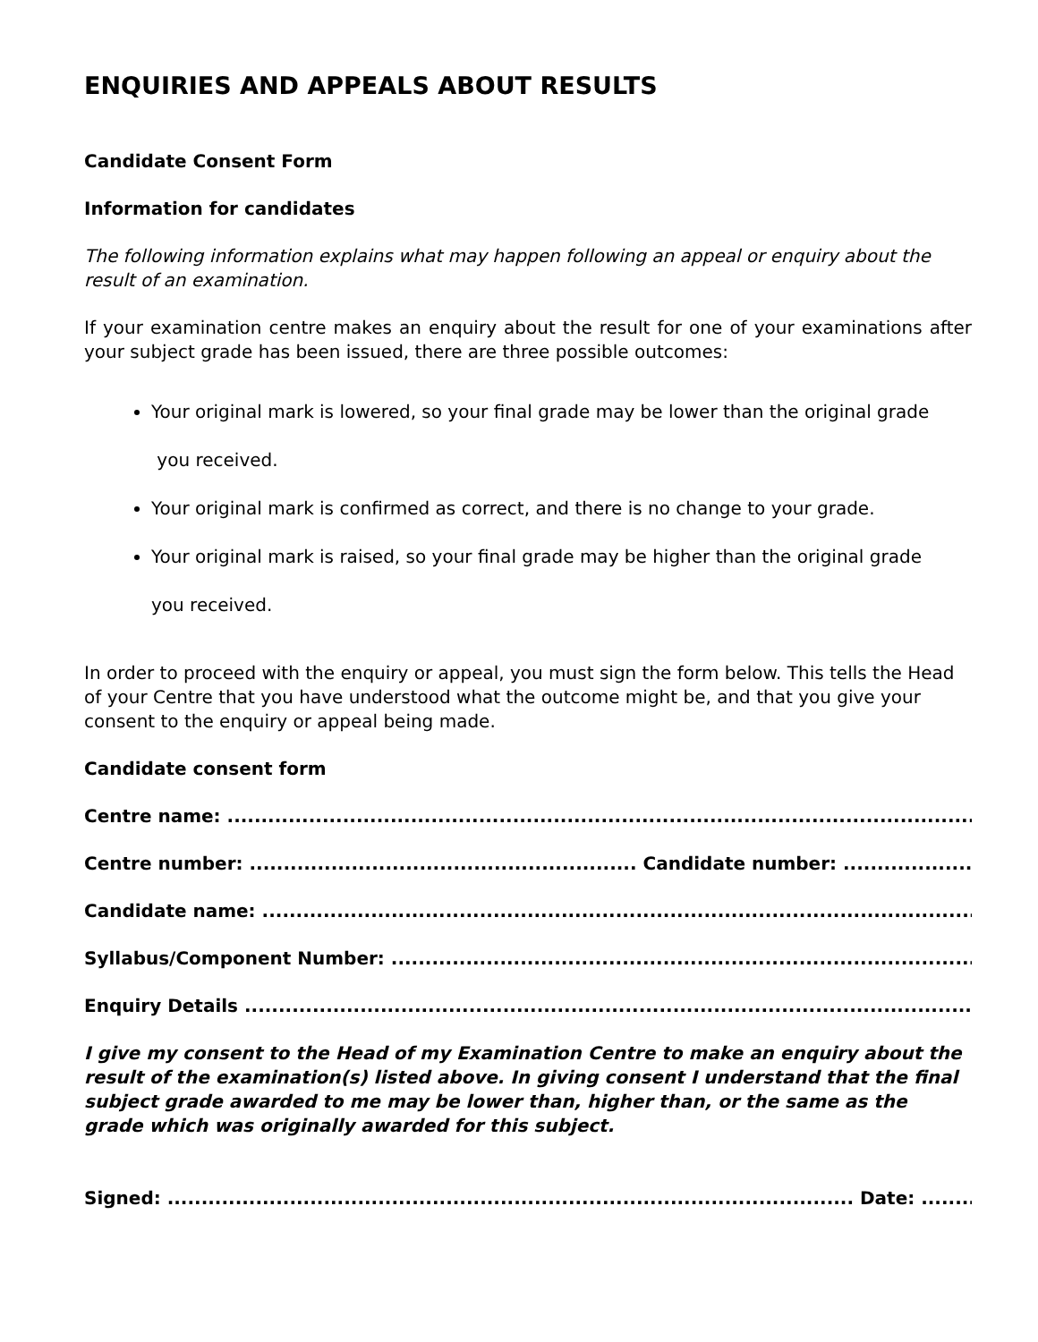ENQUIRIES AND APPEALS ABOUT RESULTS
Candidate Consent Form
Information for candidates
The following information explains what may happen following an appeal or enquiry about the result of an examination.
If your examination centre makes an enquiry about the result for one of your examinations after your subject grade has been issued, there are three possible outcomes:
Your original mark is lowered, so your final grade may be lower than the original grade
you received.
Your original mark is confirmed as correct, and there is no change to your grade.
Your original mark is raised, so your final grade may be higher than the original grade
you received.
In order to proceed with the enquiry or appeal, you must sign the form below. This tells the Head of your Centre that you have understood what the outcome might be, and that you give your consent to the enquiry or appeal being made.
Candidate consent form
Centre name: ..................................................................................................................................
Centre number: ......................................................... Candidate number: ...........................................
Candidate name: ............................................................................................................................
Syllabus/Component Number: ..................................................................................................
Enquiry Details ...............................................................................................................................
I give my consent to the Head of my Examination Centre to make an enquiry about the result of the examination(s) listed above. In giving consent I understand that the final subject grade awarded to me may be lower than, higher than, or the same as the grade which was originally awarded for this subject.
Signed: ..................................................................................................... Date: ...............................................